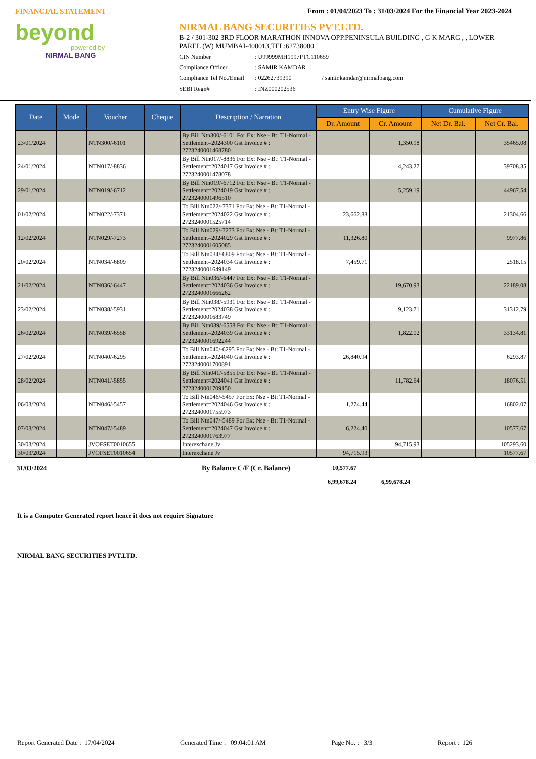FINANCIAL STATEMENT From : 01/04/2023 To : 31/03/2024 For the Financial Year 2023-2024
beyond
powered by
NIRMAL BANG
NIRMAL BANG SECURITIES PVT.LTD.
B-2 / 301-302 3RD FLOOR MARATHON INNOVA OPP.PENINSULA BUILDING , G K MARG , , LOWER PAREL (W) MUMBAI-400013,TEL:62738000
CIN Number: U99999MH1997PTC110659
Compliance Officer: SAMIR KAMDAR
Compliance Tel No./Email: 02262739390 / samir.kamdar@nirmalbang.com
SEBI Regn#: INZ000202536
| Date | Mode | Voucher | Cheque | Description / Narration | Entry Wise Figure | | Cumulative Figure | |
| --- | --- | --- | --- | --- | --- | --- | --- | --- |
| | | | | | Dr. Amount | Cr. Amount | Net Dr. Bal. | Net Cr. Bal. |
| 23/01/2024 | | NTN300/-6101 | | By Bill Ntn300/-6101 For Ex: Nse - Bt: T1-Normal - Settlement=2024300 Gst Invoice # : 2723240001468780 | | 1,350.98 | | 35465.08 |
| 24/01/2024 | | NTN017/-8836 | | By Bill Ntn017/-8836 For Ex: Nse - Bt: T1-Normal - Settlement=2024017 Gst Invoice # : 2723240001478078 | | 4,243.27 | | 39708.35 |
| 29/01/2024 | | NTN019/-6712 | | By Bill Ntn019/-6712 For Ex: Nse - Bt: T1-Normal - Settlement=2024019 Gst Invoice # : 2723240001496510 | | 5,259.19 | | 44967.54 |
| 01/02/2024 | | NTN022/-7371 | | To Bill Ntn022/-7371 For Ex: Nse - Bt: T1-Normal - Settlement=2024022 Gst Invoice # : 2723240001525714 | 23,662.88 | | | 21304.66 |
| 12/02/2024 | | NTN029/-7273 | | To Bill Ntn029/-7273 For Ex: Nse - Bt: T1-Normal - Settlement=2024029 Gst Invoice # : 2723240001605085 | 11,326.80 | | | 9977.86 |
| 20/02/2024 | | NTN034/-6809 | | To Bill Ntn034/-6809 For Ex: Nse - Bt: T1-Normal - Settlement=2024034 Gst Invoice # : 2723240001649149 | 7,459.71 | | | 2518.15 |
| 21/02/2024 | | NTN036/-6447 | | By Bill Ntn036/-6447 For Ex: Nse - Bt: T1-Normal - Settlement=2024036 Gst Invoice # : 2723240001666262 | | 19,670.93 | | 22189.08 |
| 23/02/2024 | | NTN038/-5931 | | By Bill Ntn038/-5931 For Ex: Nse - Bt: T1-Normal - Settlement=2024038 Gst Invoice # : 2723240001683749 | | 9,123.71 | | 31312.79 |
| 26/02/2024 | | NTN039/-6558 | | By Bill Ntn039/-6558 For Ex: Nse - Bt: T1-Normal - Settlement=2024039 Gst Invoice # : 2723240001692244 | | 1,822.02 | | 33134.81 |
| 27/02/2024 | | NTN040/-6295 | | To Bill Ntn040/-6295 For Ex: Nse - Bt: T1-Normal - Settlement=2024040 Gst Invoice # : 2723240001700891 | 26,840.94 | | | 6293.87 |
| 28/02/2024 | | NTN041/-5855 | | By Bill Ntn041/-5855 For Ex: Nse - Bt: T1-Normal - Settlement=2024041 Gst Invoice # : 2723240001709150 | | 11,782.64 | | 18076.51 |
| 06/03/2024 | | NTN046/-5457 | | To Bill Ntn046/-5457 For Ex: Nse - Bt: T1-Normal - Settlement=2024046 Gst Invoice # : 2723240001755973 | 1,274.44 | | | 16802.07 |
| 07/03/2024 | | NTN047/-5489 | | To Bill Ntn047/-5489 For Ex: Nse - Bt: T1-Normal - Settlement=2024047 Gst Invoice # : 2723240001763977 | 6,224.40 | | | 10577.67 |
| 30/03/2024 | | JVOFSET0010655 | | Interexchane Jv | | 94,715.93 | | 105293.60 |
| 30/03/2024 | | JVOFSET0010654 | | Interexchane Jv | 94,715.93 | | | 10577.67 |
| 31/03/2024 | By Balance C/F (Cr. Balance) | 10,577.67 | | |
| | | 6,99,678.24 | 6,99,678.24 | |
It is a Computer Generated report hence it does not require Signature
NIRMAL BANG SECURITIES PVT.LTD.
Report Generated Date : 17/04/2024 Generated Time : 09:04:01 AM Page No. : 3/3 Report : 126